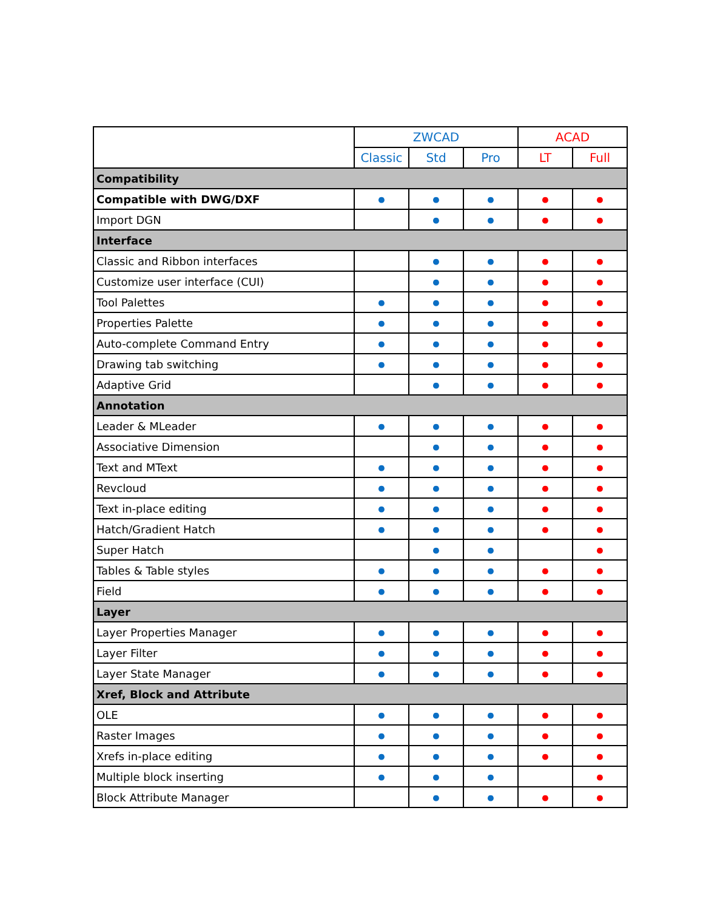| | ZWCAD | | | ACAD | |
| --- | --- | --- | --- | --- | --- |
| | Classic | Std | Pro | LT | Full |
| Compatibility | | | | | |
| Compatible with DWG/DXF | ● | ● | ● | ● | ● |
| Import DGN | | ● | ● | ● | ● |
| Interface | | | | | |
| Classic and Ribbon interfaces | | ● | ● | ● | ● |
| Customize user interface (CUI) | | ● | ● | ● | ● |
| Tool Palettes | ● | ● | ● | ● | ● |
| Properties Palette | ● | ● | ● | ● | ● |
| Auto-complete Command Entry | ● | ● | ● | ● | ● |
| Drawing tab switching | ● | ● | ● | ● | ● |
| Adaptive Grid | | ● | ● | ● | ● |
| Annotation | | | | | |
| Leader & MLeader | ● | ● | ● | ● | ● |
| Associative Dimension | | ● | ● | ● | ● |
| Text and MText | ● | ● | ● | ● | ● |
| Revcloud | ● | ● | ● | ● | ● |
| Text in-place editing | ● | ● | ● | ● | ● |
| Hatch/Gradient Hatch | ● | ● | ● | ● | ● |
| Super Hatch | | ● | ● | | ● |
| Tables & Table styles | ● | ● | ● | ● | ● |
| Field | ● | ● | ● | ● | ● |
| Layer | | | | | |
| Layer Properties Manager | ● | ● | ● | ● | ● |
| Layer Filter | ● | ● | ● | ● | ● |
| Layer State Manager | ● | ● | ● | ● | ● |
| Xref, Block and Attribute | | | | | |
| OLE | ● | ● | ● | ● | ● |
| Raster Images | ● | ● | ● | ● | ● |
| Xrefs in-place editing | ● | ● | ● | ● | ● |
| Multiple block inserting | ● | ● | ● | | ● |
| Block Attribute Manager | | ● | ● | ● | ● |